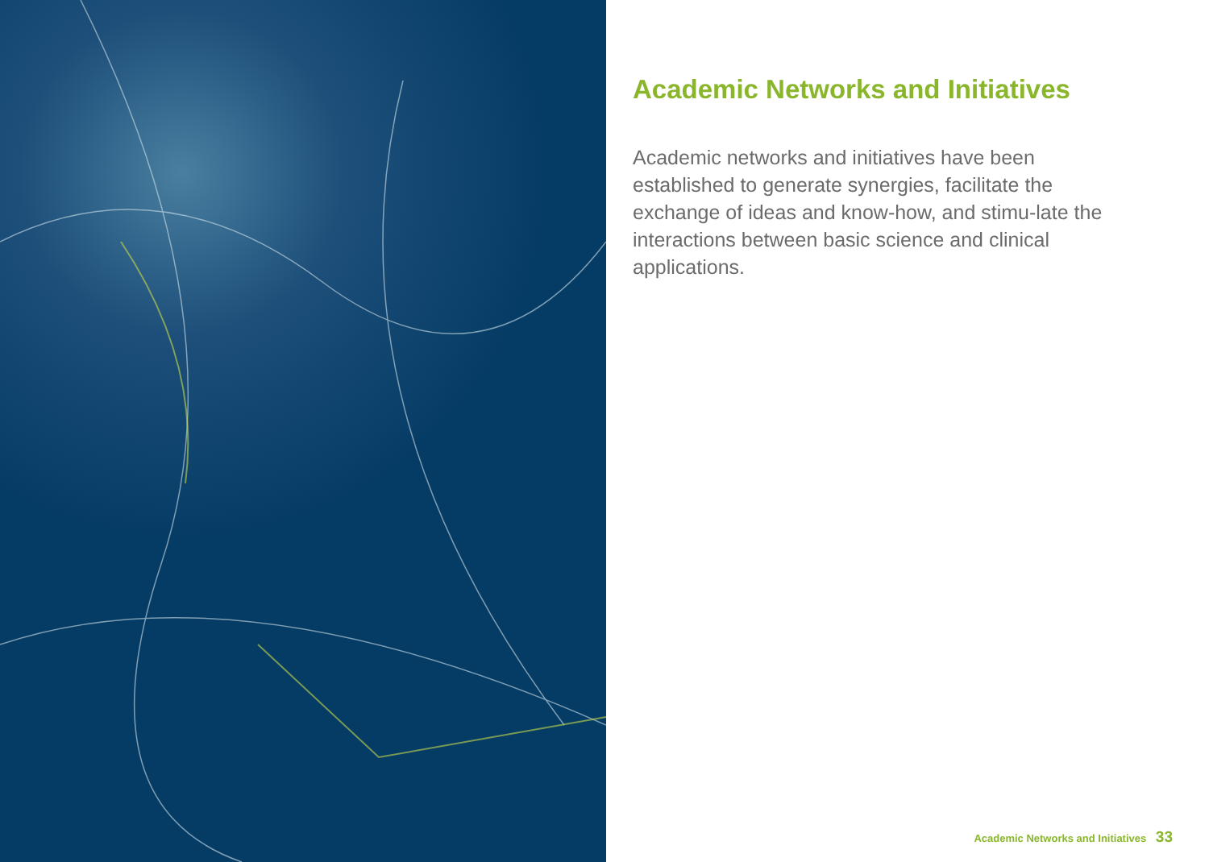Academic Networks and Initiatives
Academic networks and initiatives have been established to generate synergies, facilitate the exchange of ideas and know-how, and stimu-late the interactions between basic science and clinical applications.
Academic Networks and Initiatives 33